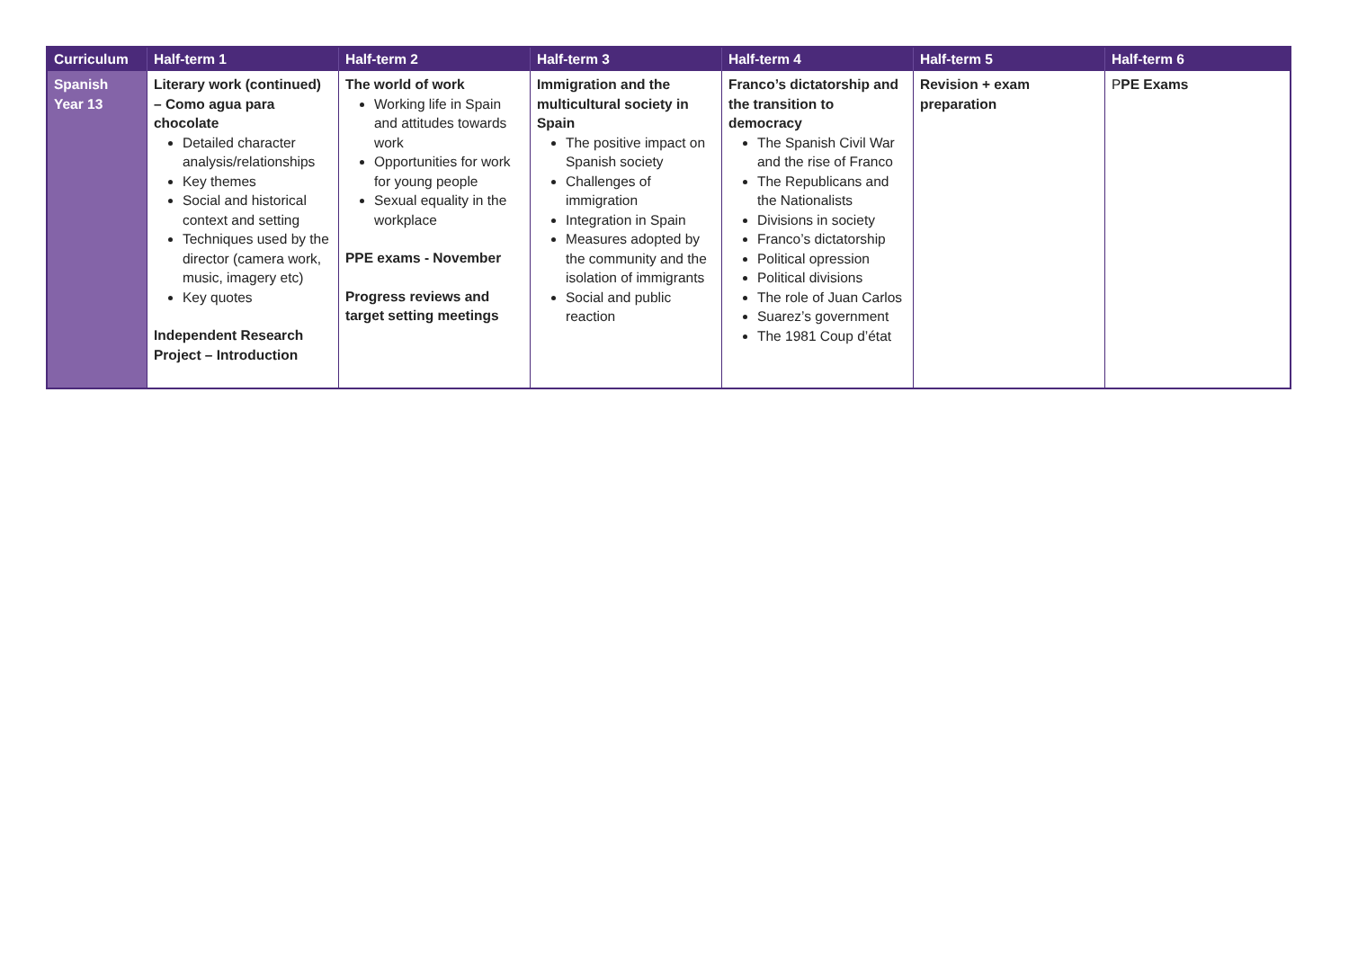| Curriculum | Half-term 1 | Half-term 2 | Half-term 3 | Half-term 4 | Half-term 5 | Half-term 6 |
| --- | --- | --- | --- | --- | --- | --- |
| Spanish Year 13 | Literary work (continued) – Como agua para chocolate Detailed character analysis/relationships Key themes Social and historical context and setting Techniques used by the director (camera work, music, imagery etc) Key quotes Independent Research Project – Introduction | The world of work Working life in Spain and attitudes towards work Opportunities for work for young people Sexual equality in the workplace PPE exams - November Progress reviews and target setting meetings | Immigration and the multicultural society in Spain The positive impact on Spanish society Challenges of immigration Integration in Spain Measures adopted by the community and the isolation of immigrants Social and public reaction | Franco’s dictatorship and the transition to democracy The Spanish Civil War and the rise of Franco The Republicans and the Nationalists Divisions in society Franco’s dictatorship Political opression Political divisions The role of Juan Carlos Suarez’s government The 1981 Coup d’état | Revision + exam preparation | P PE Exams |